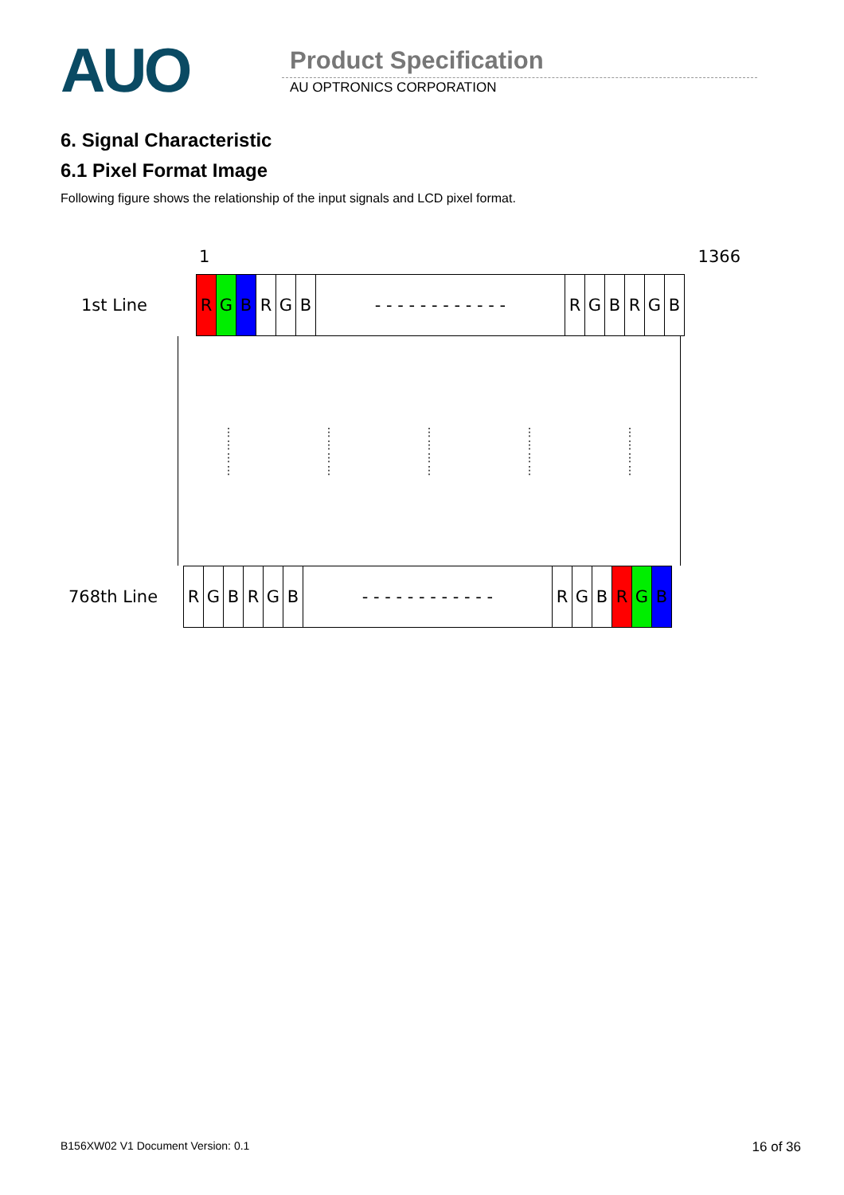AUO Product Specification
AU OPTRONICS CORPORATION
6. Signal Characteristic
6.1 Pixel Format Image
Following figure shows the relationship of the input signals and LCD pixel format.
1 1366
1st Line
| R | G | B | R | G | B | - - - - - - - - - - - - | R | G | B | R | G | B |
⋮
⋮
⋮
⋮ ⋮
⋮
⋮
⋮ ⋮
⋮
⋮
⋮ ⋮
⋮
⋮
⋮ ⋮
⋮
⋮
⋮
768th Line
| R | G | B | R | G | B | - - - - - - - - - - - - | R | G | B | R | G | B |
B156XW02 V1 Document Version: 0.1 16 of 36